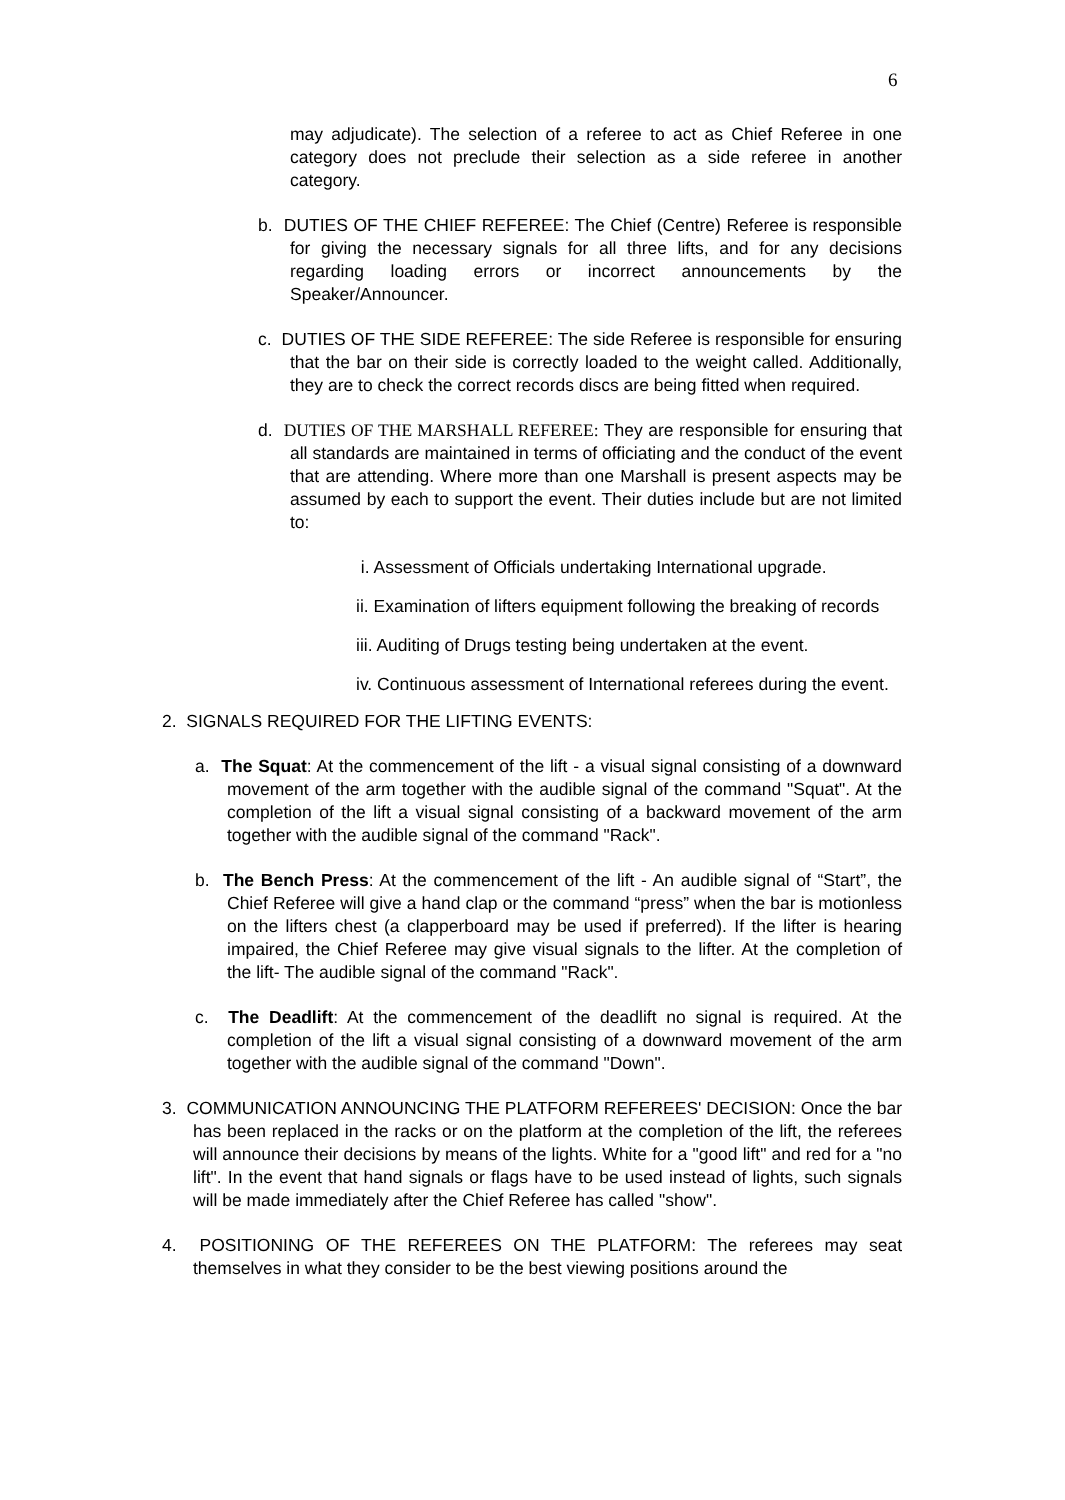6
may adjudicate). The selection of a referee to act as Chief Referee in one category does not preclude their selection as a side referee in another category.
b. DUTIES OF THE CHIEF REFEREE: The Chief (Centre) Referee is responsible for giving the necessary signals for all three lifts, and for any decisions regarding loading errors or incorrect announcements by the Speaker/Announcer.
c. DUTIES OF THE SIDE REFEREE: The side Referee is responsible for ensuring that the bar on their side is correctly loaded to the weight called. Additionally, they are to check the correct records discs are being fitted when required.
d. DUTIES OF THE MARSHALL REFEREE: They are responsible for ensuring that all standards are maintained in terms of officiating and the conduct of the event that are attending. Where more than one Marshall is present aspects may be assumed by each to support the event. Their duties include but are not limited to:
i. Assessment of Officials undertaking International upgrade.
ii. Examination of lifters equipment following the breaking of records
iii. Auditing of Drugs testing being undertaken at the event.
iv. Continuous assessment of International referees during the event.
2. SIGNALS REQUIRED FOR THE LIFTING EVENTS:
a. The Squat: At the commencement of the lift - a visual signal consisting of a downward movement of the arm together with the audible signal of the command "Squat". At the completion of the lift a visual signal consisting of a backward movement of the arm together with the audible signal of the command "Rack".
b. The Bench Press: At the commencement of the lift - An audible signal of “Start”, the Chief Referee will give a hand clap or the command “press” when the bar is motionless on the lifters chest (a clapperboard may be used if preferred). If the lifter is hearing impaired, the Chief Referee may give visual signals to the lifter. At the completion of the lift- The audible signal of the command "Rack".
c. The Deadlift: At the commencement of the deadlift no signal is required. At the completion of the lift a visual signal consisting of a downward movement of the arm together with the audible signal of the command "Down".
3. COMMUNICATION ANNOUNCING THE PLATFORM REFEREES' DECISION: Once the bar has been replaced in the racks or on the platform at the completion of the lift, the referees will announce their decisions by means of the lights. White for a "good lift" and red for a "no lift". In the event that hand signals or flags have to be used instead of lights, such signals will be made immediately after the Chief Referee has called "show".
4. POSITIONING OF THE REFEREES ON THE PLATFORM: The referees may seat themselves in what they consider to be the best viewing positions around the